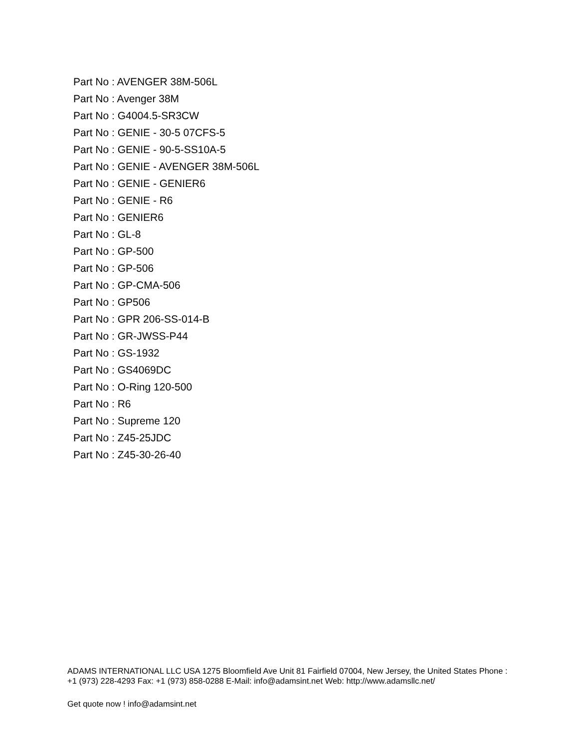Part No : AVENGER 38M-506L
Part No : Avenger 38M
Part No : G4004.5-SR3CW
Part No : GENIE - 30-5 07CFS-5
Part No : GENIE - 90-5-SS10A-5
Part No : GENIE - AVENGER 38M-506L
Part No : GENIE - GENIER6
Part No : GENIE - R6
Part No : GENIER6
Part No : GL-8
Part No : GP-500
Part No : GP-506
Part No : GP-CMA-506
Part No : GP506
Part No : GPR 206-SS-014-B
Part No : GR-JWSS-P44
Part No : GS-1932
Part No : GS4069DC
Part No : O-Ring 120-500
Part No : R6
Part No : Supreme 120
Part No : Z45-25JDC
Part No : Z45-30-26-40
ADAMS INTERNATIONAL LLC USA 1275 Bloomfield Ave Unit 81 Fairfield 07004, New Jersey, the United States Phone : +1 (973) 228-4293 Fax: +1 (973) 858-0288 E-Mail: info@adamsint.net Web: http://www.adamsllc.net/
Get quote now ! info@adamsint.net